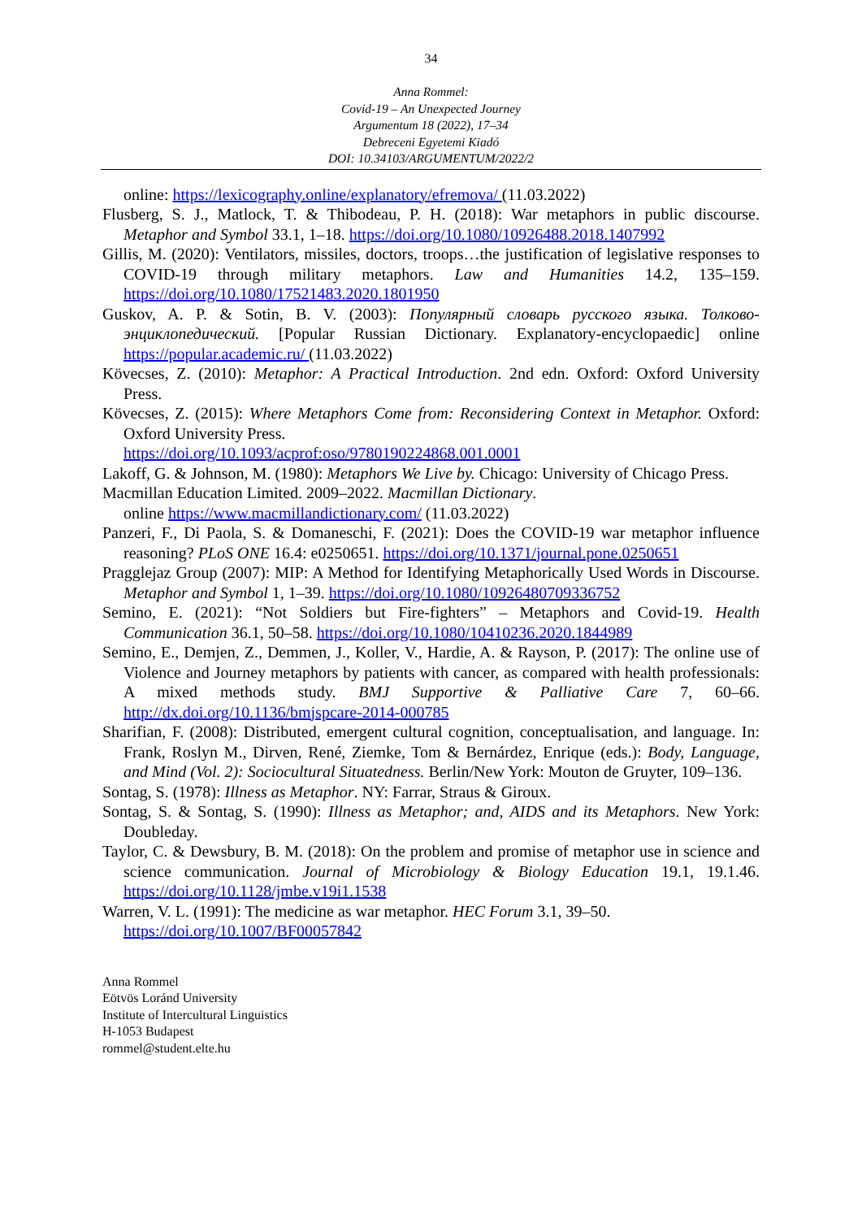34
Anna Rommel:
Covid-19 – An Unexpected Journey
Argumentum 18 (2022), 17–34
Debreceni Egyetemi Kiadó
DOI: 10.34103/ARGUMENTUM/2022/2
online: https://lexicography.online/explanatory/efremova/ (11.03.2022)
Flusberg, S. J., Matlock, T. & Thibodeau, P. H. (2018): War metaphors in public discourse. Metaphor and Symbol 33.1, 1–18. https://doi.org/10.1080/10926488.2018.1407992
Gillis, M. (2020): Ventilators, missiles, doctors, troops…the justification of legislative responses to COVID-19 through military metaphors. Law and Humanities 14.2, 135–159. https://doi.org/10.1080/17521483.2020.1801950
Guskov, A. P. & Sotin, B. V. (2003): Популярный словарь русского языка. Толково-энциклопедический. [Popular Russian Dictionary. Explanatory-encyclopaedic] online https://popular.academic.ru/ (11.03.2022)
Kövecses, Z. (2010): Metaphor: A Practical Introduction. 2nd edn. Oxford: Oxford University Press.
Kövecses, Z. (2015): Where Metaphors Come from: Reconsidering Context in Metaphor. Oxford: Oxford University Press.
https://doi.org/10.1093/acprof:oso/9780190224868.001.0001
Lakoff, G. & Johnson, M. (1980): Metaphors We Live by. Chicago: University of Chicago Press.
Macmillan Education Limited. 2009–2022. Macmillan Dictionary.
online https://www.macmillandictionary.com/ (11.03.2022)
Panzeri, F., Di Paola, S. & Domaneschi, F. (2021): Does the COVID-19 war metaphor influence reasoning? PLoS ONE 16.4: e0250651. https://doi.org/10.1371/journal.pone.0250651
Pragglejaz Group (2007): MIP: A Method for Identifying Metaphorically Used Words in Discourse. Metaphor and Symbol 1, 1–39. https://doi.org/10.1080/10926480709336752
Semino, E. (2021): “Not Soldiers but Fire-fighters” – Metaphors and Covid-19. Health Communication 36.1, 50–58. https://doi.org/10.1080/10410236.2020.1844989
Semino, E., Demjen, Z., Demmen, J., Koller, V., Hardie, A. & Rayson, P. (2017): The online use of Violence and Journey metaphors by patients with cancer, as compared with health professionals: A mixed methods study. BMJ Supportive & Palliative Care 7, 60–66. http://dx.doi.org/10.1136/bmjspcare-2014-000785
Sharifian, F. (2008): Distributed, emergent cultural cognition, conceptualisation, and language. In: Frank, Roslyn M., Dirven, René, Ziemke, Tom & Bernárdez, Enrique (eds.): Body, Language, and Mind (Vol. 2): Sociocultural Situatedness. Berlin/New York: Mouton de Gruyter, 109–136.
Sontag, S. (1978): Illness as Metaphor. NY: Farrar, Straus & Giroux.
Sontag, S. & Sontag, S. (1990): Illness as Metaphor; and, AIDS and its Metaphors. New York: Doubleday.
Taylor, C. & Dewsbury, B. M. (2018): On the problem and promise of metaphor use in science and science communication. Journal of Microbiology & Biology Education 19.1, 19.1.46. https://doi.org/10.1128/jmbe.v19i1.1538
Warren, V. L. (1991): The medicine as war metaphor. HEC Forum 3.1, 39–50.
https://doi.org/10.1007/BF00057842
Anna Rommel
Eötvös Loránd University
Institute of Intercultural Linguistics
H-1053 Budapest
rommel@student.elte.hu